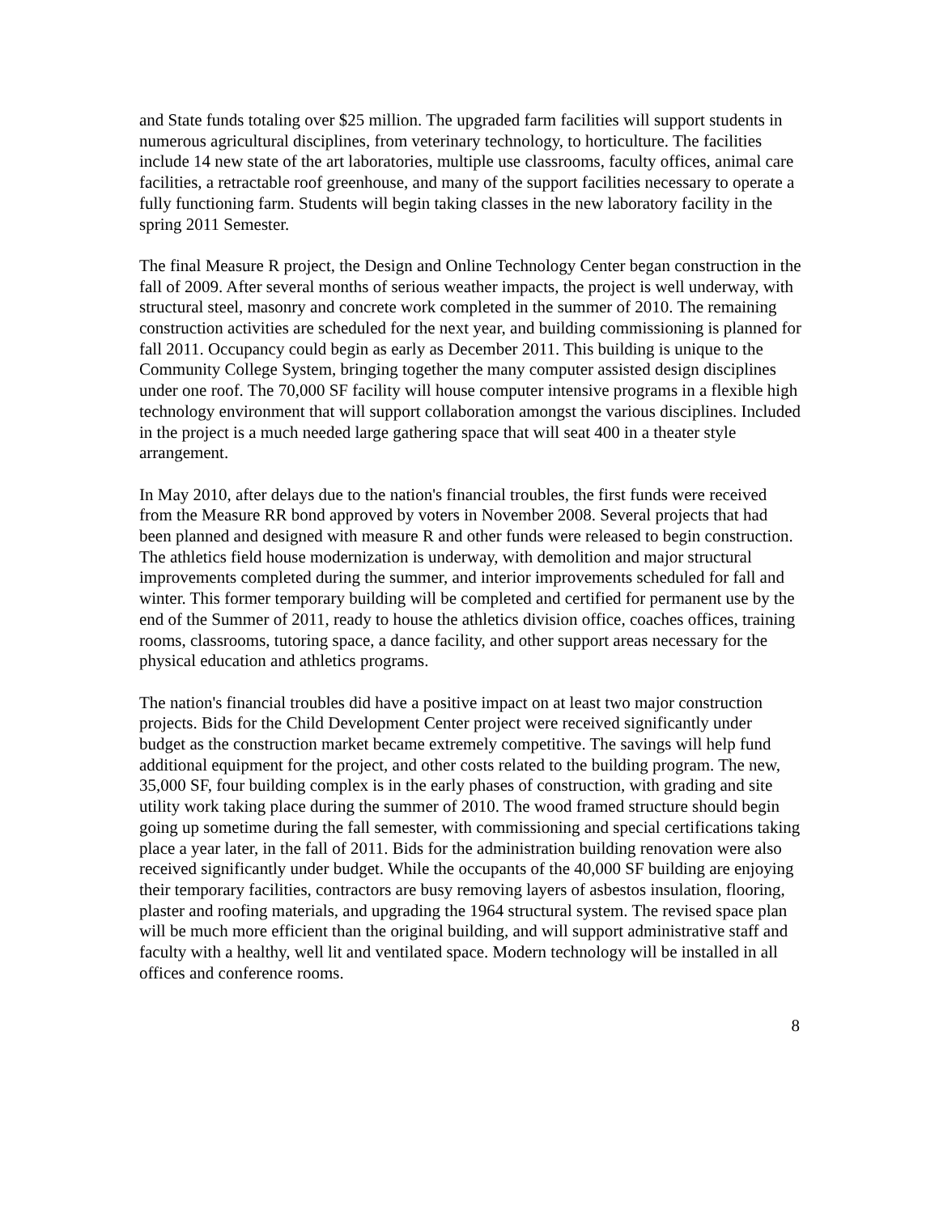and State funds totaling over $25 million. The upgraded farm facilities will support students in numerous agricultural disciplines, from veterinary technology, to horticulture. The facilities include 14 new state of the art laboratories, multiple use classrooms, faculty offices, animal care facilities, a retractable roof greenhouse, and many of the support facilities necessary to operate a fully functioning farm. Students will begin taking classes in the new laboratory facility in the spring 2011 Semester.
The final Measure R project, the Design and Online Technology Center began construction in the fall of 2009. After several months of serious weather impacts, the project is well underway, with structural steel, masonry and concrete work completed in the summer of 2010. The remaining construction activities are scheduled for the next year, and building commissioning is planned for fall 2011. Occupancy could begin as early as December 2011. This building is unique to the Community College System, bringing together the many computer assisted design disciplines under one roof. The 70,000 SF facility will house computer intensive programs in a flexible high technology environment that will support collaboration amongst the various disciplines. Included in the project is a much needed large gathering space that will seat 400 in a theater style arrangement.
In May 2010, after delays due to the nation's financial troubles, the first funds were received from the Measure RR bond approved by voters in November 2008. Several projects that had been planned and designed with measure R and other funds were released to begin construction. The athletics field house modernization is underway, with demolition and major structural improvements completed during the summer, and interior improvements scheduled for fall and winter. This former temporary building will be completed and certified for permanent use by the end of the Summer of 2011, ready to house the athletics division office, coaches offices, training rooms, classrooms, tutoring space, a dance facility, and other support areas necessary for the physical education and athletics programs.
The nation's financial troubles did have a positive impact on at least two major construction projects. Bids for the Child Development Center project were received significantly under budget as the construction market became extremely competitive. The savings will help fund additional equipment for the project, and other costs related to the building program. The new, 35,000 SF, four building complex is in the early phases of construction, with grading and site utility work taking place during the summer of 2010. The wood framed structure should begin going up sometime during the fall semester, with commissioning and special certifications taking place a year later, in the fall of 2011. Bids for the administration building renovation were also received significantly under budget. While the occupants of the 40,000 SF building are enjoying their temporary facilities, contractors are busy removing layers of asbestos insulation, flooring, plaster and roofing materials, and upgrading the 1964 structural system. The revised space plan will be much more efficient than the original building, and will support administrative staff and faculty with a healthy, well lit and ventilated space. Modern technology will be installed in all offices and conference rooms.
8